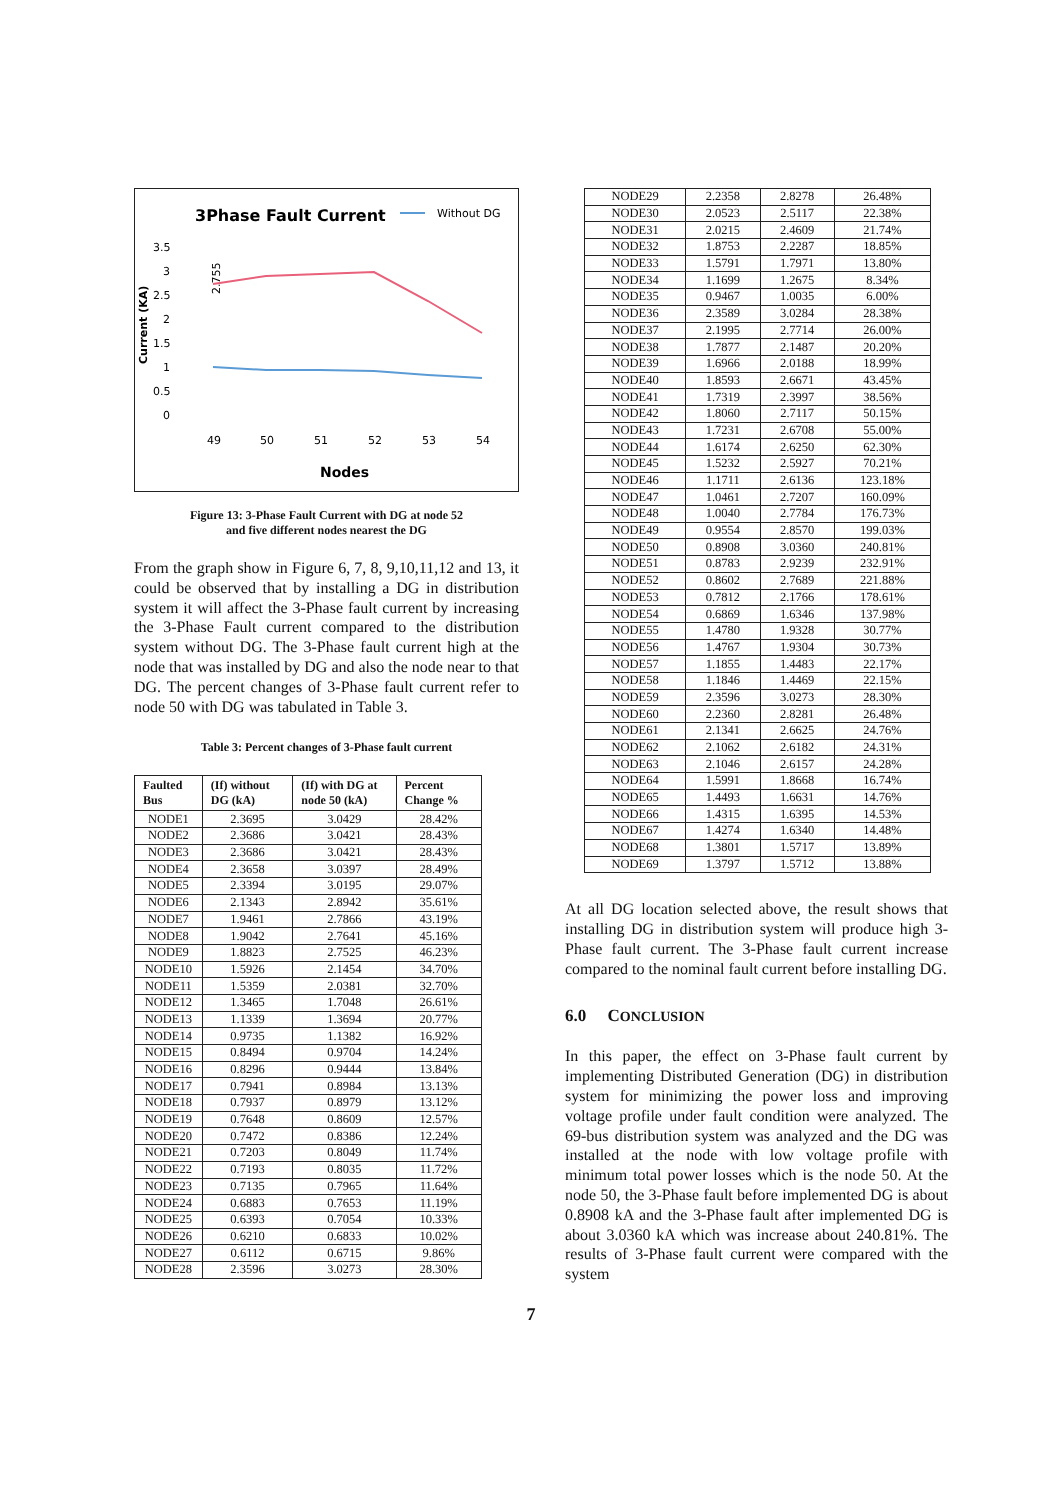3Phase Fault Current
Without DG
3.5
3
2.5
2
1.5
1
0.5
0
Current (KA)
49
50
51
52
53
54
2.755
Nodes
Figure 13: 3-Phase Fault Current with DG at node 52
and five different nodes nearest the DG
From the graph show in Figure 6, 7, 8, 9,10,11,12 and 13, it could be observed that by installing a DG in distribution system it will affect the 3-Phase fault current by increasing the 3-Phase Fault current compared to the distribution system without DG. The 3-Phase fault current high at the node that was installed by DG and also the node near to that DG. The percent changes of 3-Phase fault current refer to node 50 with DG was tabulated in Table 3.
Table 3: Percent changes of 3-Phase fault current
| Faulted Bus | (If) without DG (kA) | (If) with DG at node 50 (kA) | Percent Change % |
| --- | --- | --- | --- |
| NODE1 | 2.3695 | 3.0429 | 28.42% |
| NODE2 | 2.3686 | 3.0421 | 28.43% |
| NODE3 | 2.3686 | 3.0421 | 28.43% |
| NODE4 | 2.3658 | 3.0397 | 28.49% |
| NODE5 | 2.3394 | 3.0195 | 29.07% |
| NODE6 | 2.1343 | 2.8942 | 35.61% |
| NODE7 | 1.9461 | 2.7866 | 43.19% |
| NODE8 | 1.9042 | 2.7641 | 45.16% |
| NODE9 | 1.8823 | 2.7525 | 46.23% |
| NODE10 | 1.5926 | 2.1454 | 34.70% |
| NODE11 | 1.5359 | 2.0381 | 32.70% |
| NODE12 | 1.3465 | 1.7048 | 26.61% |
| NODE13 | 1.1339 | 1.3694 | 20.77% |
| NODE14 | 0.9735 | 1.1382 | 16.92% |
| NODE15 | 0.8494 | 0.9704 | 14.24% |
| NODE16 | 0.8296 | 0.9444 | 13.84% |
| NODE17 | 0.7941 | 0.8984 | 13.13% |
| NODE18 | 0.7937 | 0.8979 | 13.12% |
| NODE19 | 0.7648 | 0.8609 | 12.57% |
| NODE20 | 0.7472 | 0.8386 | 12.24% |
| NODE21 | 0.7203 | 0.8049 | 11.74% |
| NODE22 | 0.7193 | 0.8035 | 11.72% |
| NODE23 | 0.7135 | 0.7965 | 11.64% |
| NODE24 | 0.6883 | 0.7653 | 11.19% |
| NODE25 | 0.6393 | 0.7054 | 10.33% |
| NODE26 | 0.6210 | 0.6833 | 10.02% |
| NODE27 | 0.6112 | 0.6715 | 9.86% |
| NODE28 | 2.3596 | 3.0273 | 28.30% |
| NODE29 | 2.2358 | 2.8278 | 26.48% |
| NODE30 | 2.0523 | 2.5117 | 22.38% |
| NODE31 | 2.0215 | 2.4609 | 21.74% |
| NODE32 | 1.8753 | 2.2287 | 18.85% |
| NODE33 | 1.5791 | 1.7971 | 13.80% |
| NODE34 | 1.1699 | 1.2675 | 8.34% |
| NODE35 | 0.9467 | 1.0035 | 6.00% |
| NODE36 | 2.3589 | 3.0284 | 28.38% |
| NODE37 | 2.1995 | 2.7714 | 26.00% |
| NODE38 | 1.7877 | 2.1487 | 20.20% |
| NODE39 | 1.6966 | 2.0188 | 18.99% |
| NODE40 | 1.8593 | 2.6671 | 43.45% |
| NODE41 | 1.7319 | 2.3997 | 38.56% |
| NODE42 | 1.8060 | 2.7117 | 50.15% |
| NODE43 | 1.7231 | 2.6708 | 55.00% |
| NODE44 | 1.6174 | 2.6250 | 62.30% |
| NODE45 | 1.5232 | 2.5927 | 70.21% |
| NODE46 | 1.1711 | 2.6136 | 123.18% |
| NODE47 | 1.0461 | 2.7207 | 160.09% |
| NODE48 | 1.0040 | 2.7784 | 176.73% |
| NODE49 | 0.9554 | 2.8570 | 199.03% |
| NODE50 | 0.8908 | 3.0360 | 240.81% |
| NODE51 | 0.8783 | 2.9239 | 232.91% |
| NODE52 | 0.8602 | 2.7689 | 221.88% |
| NODE53 | 0.7812 | 2.1766 | 178.61% |
| NODE54 | 0.6869 | 1.6346 | 137.98% |
| NODE55 | 1.4780 | 1.9328 | 30.77% |
| NODE56 | 1.4767 | 1.9304 | 30.73% |
| NODE57 | 1.1855 | 1.4483 | 22.17% |
| NODE58 | 1.1846 | 1.4469 | 22.15% |
| NODE59 | 2.3596 | 3.0273 | 28.30% |
| NODE60 | 2.2360 | 2.8281 | 26.48% |
| NODE61 | 2.1341 | 2.6625 | 24.76% |
| NODE62 | 2.1062 | 2.6182 | 24.31% |
| NODE63 | 2.1046 | 2.6157 | 24.28% |
| NODE64 | 1.5991 | 1.8668 | 16.74% |
| NODE65 | 1.4493 | 1.6631 | 14.76% |
| NODE66 | 1.4315 | 1.6395 | 14.53% |
| NODE67 | 1.4274 | 1.6340 | 14.48% |
| NODE68 | 1.3801 | 1.5717 | 13.89% |
| NODE69 | 1.3797 | 1.5712 | 13.88% |
At all DG location selected above, the result shows that installing DG in distribution system will produce high 3-Phase fault current. The 3-Phase fault current increase compared to the nominal fault current before installing DG.
6.0 CONCLUSION
In this paper, the effect on 3-Phase fault current by implementing Distributed Generation (DG) in distribution system for minimizing the power loss and improving voltage profile under fault condition were analyzed. The 69-bus distribution system was analyzed and the DG was installed at the node with low voltage profile with minimum total power losses which is the node 50. At the node 50, the 3-Phase fault before implemented DG is about 0.8908 kA and the 3-Phase fault after implemented DG is about 3.0360 kA which was increase about 240.81%. The results of 3-Phase fault current were compared with the system
7